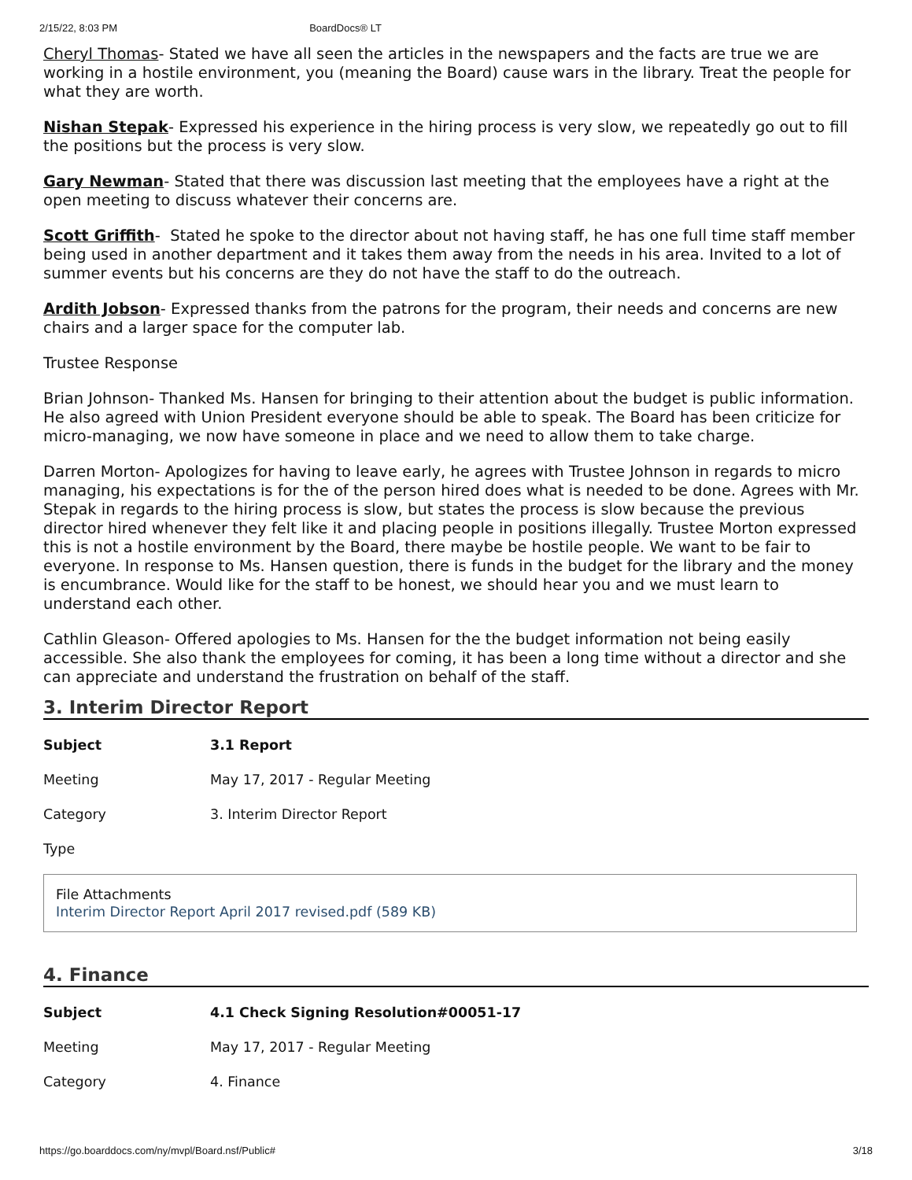2/15/22, 8:03 PM BoardDocs® LT
Cheryl Thomas- Stated we have all seen the articles in the newspapers and the facts are true we are working in a hostile environment, you (meaning the Board) cause wars in the library. Treat the people for what they are worth.
Nishan Stepak- Expressed his experience in the hiring process is very slow, we repeatedly go out to fill the positions but the process is very slow.
Gary Newman- Stated that there was discussion last meeting that the employees have a right at the open meeting to discuss whatever their concerns are.
Scott Griffith- Stated he spoke to the director about not having staff, he has one full time staff member being used in another department and it takes them away from the needs in his area. Invited to a lot of summer events but his concerns are they do not have the staff to do the outreach.
Ardith Jobson- Expressed thanks from the patrons for the program, their needs and concerns are new chairs and a larger space for the computer lab.
Trustee Response
Brian Johnson- Thanked Ms. Hansen for bringing to their attention about the budget is public information. He also agreed with Union President everyone should be able to speak. The Board has been criticize for micro-managing, we now have someone in place and we need to allow them to take charge.
Darren Morton- Apologizes for having to leave early, he agrees with Trustee Johnson in regards to micro managing, his expectations is for the of the person hired does what is needed to be done. Agrees with Mr. Stepak in regards to the hiring process is slow, but states the process is slow because the previous director hired whenever they felt like it and placing people in positions illegally. Trustee Morton expressed this is not a hostile environment by the Board, there maybe be hostile people. We want to be fair to everyone. In response to Ms. Hansen question, there is funds in the budget for the library and the money is encumbrance. Would like for the staff to be honest, we should hear you and we must learn to understand each other.
Cathlin Gleason- Offered apologies to Ms. Hansen for the the budget information not being easily accessible. She also thank the employees for coming, it has been a long time without a director and she can appreciate and understand the frustration on behalf of the staff.
3. Interim Director Report
| Subject | 3.1 Report |
| Meeting | May 17, 2017 - Regular Meeting |
| Category | 3. Interim Director Report |
| Type | |
File Attachments
Interim Director Report April 2017 revised.pdf (589 KB)
4. Finance
| Subject | 4.1 Check Signing Resolution#00051-17 |
| Meeting | May 17, 2017 - Regular Meeting |
| Category | 4. Finance |
https://go.boarddocs.com/ny/mvpl/Board.nsf/Public# 3/18